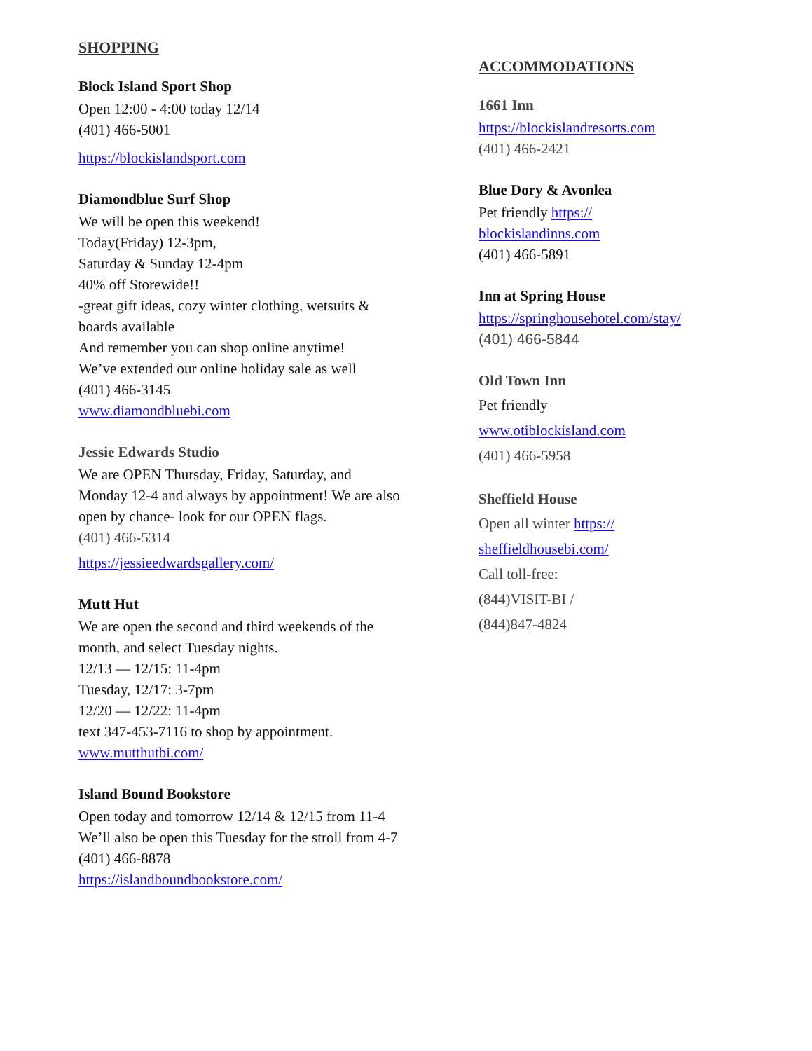SHOPPING
Block Island Sport Shop
Open 12:00 - 4:00 today 12/14
(401) 466-5001
https://blockislandsport.com
Diamondblue Surf Shop
We will be open this weekend!
Today(Friday) 12-3pm,
Saturday & Sunday 12-4pm
40% off Storewide!!
-great gift ideas, cozy winter clothing, wetsuits & boards available
And remember you can shop online anytime!
We’ve extended our online holiday sale as well
(401) 466-3145
www.diamondbluebi.com
Jessie Edwards Studio
We are OPEN Thursday, Friday, Saturday, and Monday 12-4 and always by appointment! We are also open by chance- look for our OPEN flags.
(401) 466-5314
https://jessieedwardsgallery.com/
Mutt Hut
We are open the second and third weekends of the month, and select Tuesday nights.
12/13 — 12/15: 11-4pm
Tuesday, 12/17: 3-7pm
12/20 — 12/22: 11-4pm
text 347-453-7116 to shop by appointment.
www.mutthutbi.com/
Island Bound Bookstore
Open today and tomorrow 12/14 & 12/15 from 11-4
We’ll also be open this Tuesday for the stroll from 4-7
(401) 466-8878
https://islandboundbookstore.com/
ACCOMMODATIONS
1661 Inn
https://blockislandresorts.com
(401) 466-2421
Blue Dory & Avonlea
Pet friendly https://
blockislandinns.com
(401) 466-5891
Inn at Spring House
https://springhousehotel.com/stay/
(401) 466-5844
Old Town Inn
Pet friendly
www.otiblockisland.com
(401) 466-5958
Sheffield House
Open all winter https://
sheffieldhousebi.com/
Call toll-free:
(844)VISIT-BI /
(844)847-4824